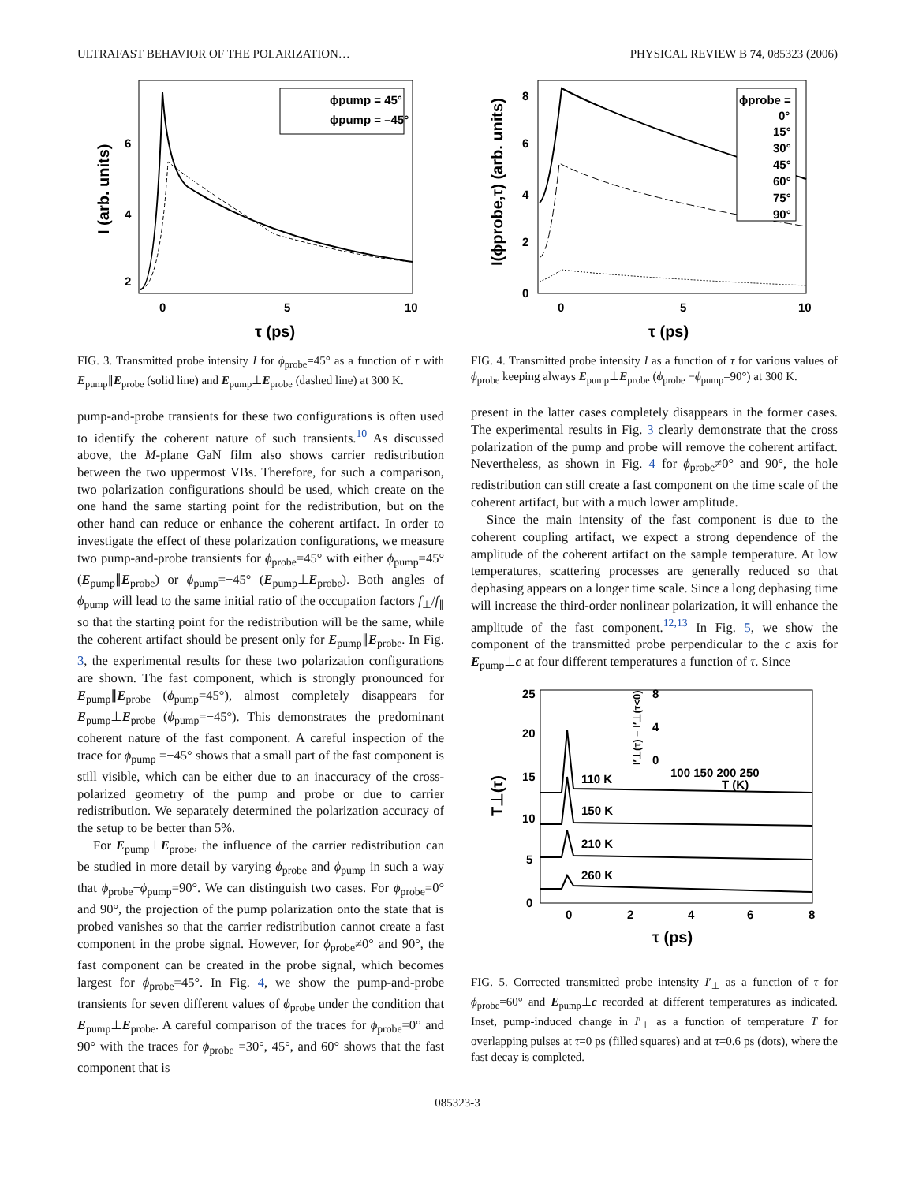ULTRAFAST BEHAVIOR OF THE POLARIZATION… PHYSICAL REVIEW B 74, 085323 (2006)
ϕpump = 45°
ϕpump = –45°
6
4
2
0
5
10
τ (ps)
I (arb. units)
FIG. 3. Transmitted probe intensity I for ϕ<sub>probe</sub>=45° as a function of τ with E<sub>pump</sub>∥E<sub>probe</sub> (solid line) and E<sub>pump</sub>⊥E<sub>probe</sub> (dashed line) at 300 K.
pump-and-probe transients for these two configurations is often used to identify the coherent nature of such transients.<sup>10</sup> As discussed above, the M-plane GaN film also shows carrier redistribution between the two uppermost VBs. Therefore, for such a comparison, two polarization configurations should be used, which create on the one hand the same starting point for the redistribution, but on the other hand can reduce or enhance the coherent artifact. In order to investigate the effect of these polarization configurations, we measure two pump-and-probe transients for ϕ<sub>probe</sub>=45° with either ϕ<sub>pump</sub>=45° (E<sub>pump</sub>∥E<sub>probe</sub>) or ϕ<sub>pump</sub>=−45° (E<sub>pump</sub>⊥E<sub>probe</sub>). Both angles of ϕ<sub>pump</sub> will lead to the same initial ratio of the occupation factors f<sub>⊥</sub>/f<sub>∥</sub> so that the starting point for the redistribution will be the same, while the coherent artifact should be present only for E<sub>pump</sub>∥E<sub>probe</sub>. In Fig. 3, the experimental results for these two polarization configurations are shown. The fast component, which is strongly pronounced for E<sub>pump</sub>∥E<sub>probe</sub> (ϕ<sub>pump</sub>=45°), almost completely disappears for E<sub>pump</sub>⊥E<sub>probe</sub> (ϕ<sub>pump</sub>=−45°). This demonstrates the predominant coherent nature of the fast component. A careful inspection of the trace for ϕ<sub>pump</sub> =−45° shows that a small part of the fast component is still visible, which can be either due to an inaccuracy of the cross-polarized geometry of the pump and probe or due to carrier redistribution. We separately determined the polarization accuracy of the setup to be better than 5%.
For E<sub>pump</sub>⊥E<sub>probe</sub>, the influence of the carrier redistribution can be studied in more detail by varying ϕ<sub>probe</sub> and ϕ<sub>pump</sub> in such a way that ϕ<sub>probe</sub>−ϕ<sub>pump</sub>=90°. We can distinguish two cases. For ϕ<sub>probe</sub>=0° and 90°, the projection of the pump polarization onto the state that is probed vanishes so that the carrier redistribution cannot create a fast component in the probe signal. However, for ϕ<sub>probe</sub>≠0° and 90°, the fast component can be created in the probe signal, which becomes largest for ϕ<sub>probe</sub>=45°. In Fig. 4, we show the pump-and-probe transients for seven different values of ϕ<sub>probe</sub> under the condition that E<sub>pump</sub>⊥E<sub>probe</sub>. A careful comparison of the traces for ϕ<sub>probe</sub>=0° and 90° with the traces for ϕ<sub>probe</sub> =30°, 45°, and 60° shows that the fast component that is
ϕprobe =
0°
15°
30°
45°
60°
75°
90°
8
6
4
2
0
0
5
10
τ (ps)
I(ϕprobe,τ) (arb. units)
FIG. 4. Transmitted probe intensity I as a function of τ for various values of ϕ<sub>probe</sub> keeping always E<sub>pump</sub>⊥E<sub>probe</sub> (ϕ<sub>probe</sub> −ϕ<sub>pump</sub>=90°) at 300 K.
present in the latter cases completely disappears in the former cases. The experimental results in Fig. 3 clearly demonstrate that the cross polarization of the pump and probe will remove the coherent artifact. Nevertheless, as shown in Fig. 4 for ϕ<sub>probe</sub>≠0° and 90°, the hole redistribution can still create a fast component on the time scale of the coherent artifact, but with a much lower amplitude.
Since the main intensity of the fast component is due to the coherent coupling artifact, we expect a strong dependence of the amplitude of the coherent artifact on the sample temperature. At low temperatures, scattering processes are generally reduced so that dephasing appears on a longer time scale. Since a long dephasing time will increase the third-order nonlinear polarization, it will enhance the amplitude of the fast component.<sup>12,13</sup> In Fig. 5, we show the component of the transmitted probe perpendicular to the c axis for E<sub>pump</sub>⊥c at four different temperatures a function of τ. Since
110 K
150 K
210 K
260 K
25
20
15
10
5
0
0
2
4
6
8
τ (ps)
T⊥(τ)
100 150 200 250
T (K)
8
4
0
I′⊥(τ) − I′⊥(τ<0)
FIG. 5. Corrected transmitted probe intensity I′<sub>⊥</sub> as a function of τ for ϕ<sub>probe</sub>=60° and E<sub>pump</sub>⊥c recorded at different temperatures as indicated. Inset, pump-induced change in I′<sub>⊥</sub> as a function of temperature T for overlapping pulses at τ=0 ps (filled squares) and at τ=0.6 ps (dots), where the fast decay is completed.
085323-3